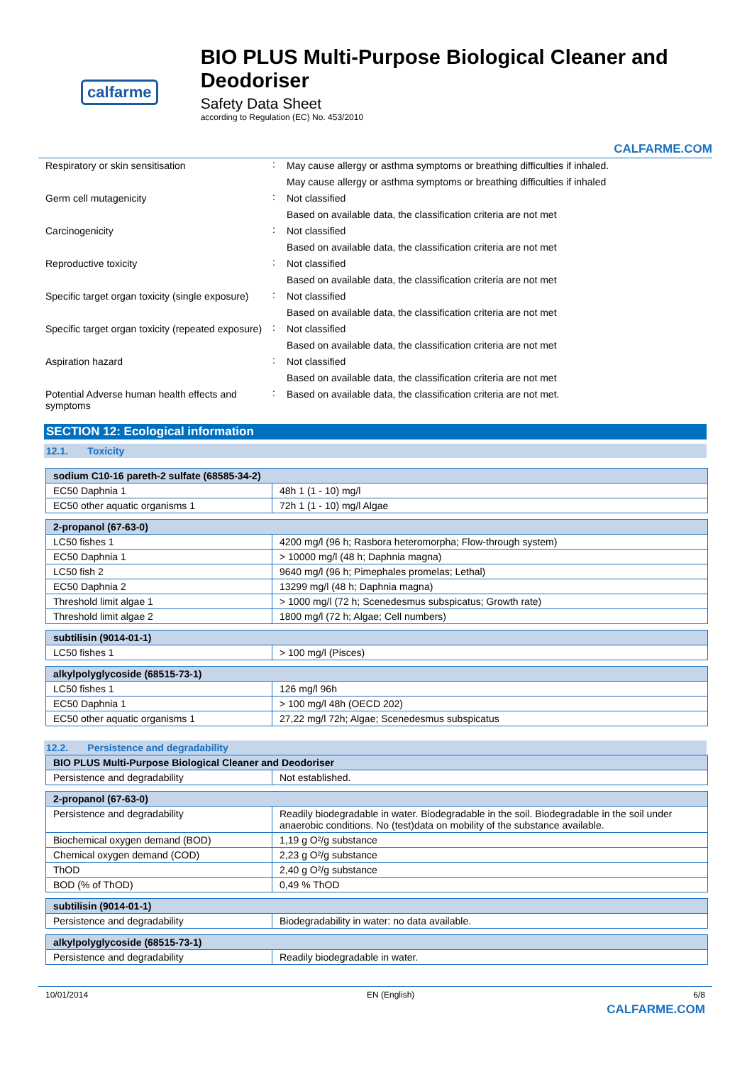calfarme
BIO PLUS Multi-Purpose Biological Cleaner and Deodoriser
Safety Data Sheet
according to Regulation (EC) No. 453/2010
CALFARME.COM
Respiratory or skin sensitisation : May cause allergy or asthma symptoms or breathing difficulties if inhaled.
May cause allergy or asthma symptoms or breathing difficulties if inhaled
Germ cell mutagenicity : Not classified
Based on available data, the classification criteria are not met
Carcinogenicity : Not classified
Based on available data, the classification criteria are not met
Reproductive toxicity : Not classified
Based on available data, the classification criteria are not met
Specific target organ toxicity (single exposure)
: Not classified
Based on available data, the classification criteria are not met
Specific target organ toxicity (repeated exposure)
: Not classified
Based on available data, the classification criteria are not met
Aspiration hazard : Not classified
Based on available data, the classification criteria are not met
Potential Adverse human health effects and symptoms
: Based on available data, the classification criteria are not met.
SECTION 12: Ecological information
12.1. Toxicity
| sodium C10-16 pareth-2 sulfate (68585-34-2) | |
| --- | --- |
| EC50 Daphnia 1 | 48h 1 (1 - 10) mg/l |
| EC50 other aquatic organisms 1 | 72h 1 (1 - 10) mg/l Algae |
| 2-propanol (67-63-0) | |
| --- | --- |
| LC50 fishes 1 | 4200 mg/l (96 h; Rasbora heteromorpha; Flow-through system) |
| EC50 Daphnia 1 | > 10000 mg/l (48 h; Daphnia magna) |
| LC50 fish 2 | 9640 mg/l (96 h; Pimephales promelas; Lethal) |
| EC50 Daphnia 2 | 13299 mg/l (48 h; Daphnia magna) |
| Threshold limit algae 1 | > 1000 mg/l (72 h; Scenedesmus subspicatus; Growth rate) |
| Threshold limit algae 2 | 1800 mg/l (72 h; Algae; Cell numbers) |
| subtilisin (9014-01-1) | |
| --- | --- |
| LC50 fishes 1 | > 100 mg/l (Pisces) |
| alkylpolyglycoside (68515-73-1) | |
| --- | --- |
| LC50 fishes 1 | 126 mg/l 96h |
| EC50 Daphnia 1 | > 100 mg/l 48h (OECD 202) |
| EC50 other aquatic organisms 1 | 27,22 mg/l 72h; Algae; Scenedesmus subspicatus |
12.2. Persistence and degradability
| BIO PLUS Multi-Purpose Biological Cleaner and Deodoriser | |
| --- | --- |
| Persistence and degradability | Not established. |
| 2-propanol (67-63-0) | |
| --- | --- |
| Persistence and degradability | Readily biodegradable in water. Biodegradable in the soil. Biodegradable in the soil under anaerobic conditions. No (test)data on mobility of the substance available. |
| Biochemical oxygen demand (BOD) | 1,19 g O²/g substance |
| Chemical oxygen demand (COD) | 2,23 g O²/g substance |
| ThOD | 2,40 g O²/g substance |
| BOD (% of ThOD) | 0,49 % ThOD |
| subtilisin (9014-01-1) | |
| --- | --- |
| Persistence and degradability | Biodegradability in water: no data available. |
| alkylpolyglycoside (68515-73-1) | |
| --- | --- |
| Persistence and degradability | Readily biodegradable in water. |
10/01/2014 EN (English) 6/8
CALFARME.COM